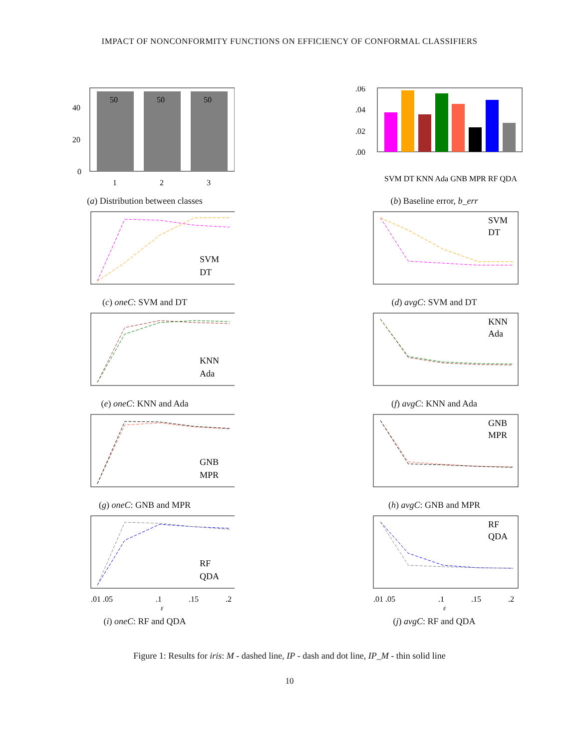IMPACT OF NONCONFORMITY FUNCTIONS ON EFFICIENCY OF CONFORMAL CLASSIFIERS
50
50
50
40
20
0
1
2
3
(a) Distribution between classes
.06
.04
.02
.00
SVM DT KNN Ada GNB MPR RF QDA
(b) Baseline error, b_err
SVM
DT
(c) oneC: SVM and DT
SVM
DT
(d) avgC: SVM and DT
KNN
Ada
(e) oneC: KNN and Ada
KNN
Ada
(f) avgC: KNN and Ada
GNB
MPR
(g) oneC: GNB and MPR
GNB
MPR
(h) avgC: GNB and MPR
RF
QDA
.01 .05
.1
.15
.2
ε
(i) oneC: RF and QDA
RF
QDA
.01 .05
.1
.15
.2
ε
(j) avgC: RF and QDA
Figure 1: Results for iris: M - dashed line, IP - dash and dot line, IP_M - thin solid line
10